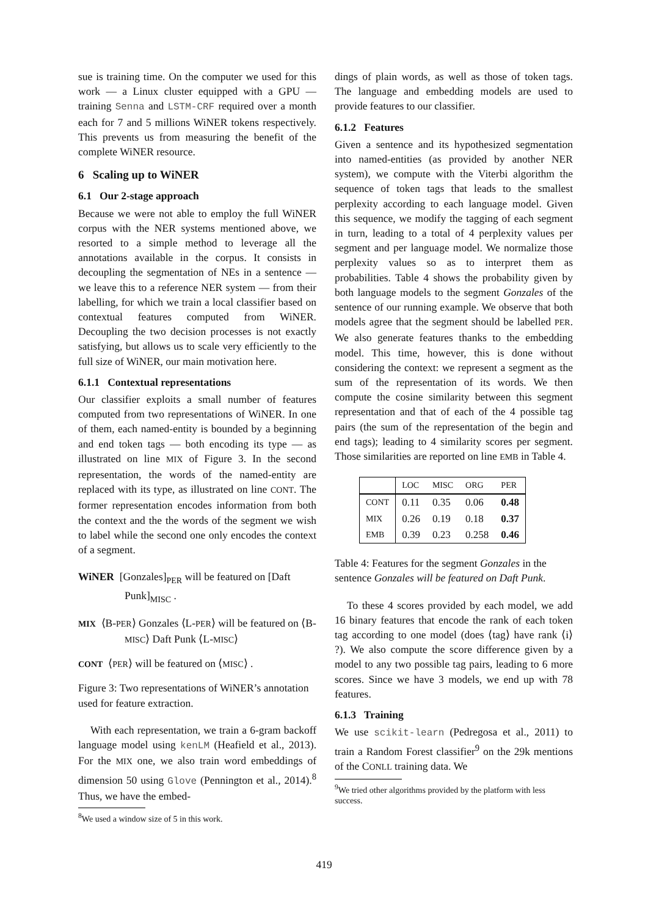sue is training time. On the computer we used for this work — a Linux cluster equipped with a GPU — training Senna and LSTM-CRF required over a month each for 7 and 5 millions WiNER tokens respectively. This prevents us from measuring the benefit of the complete WiNER resource.
6 Scaling up to WiNER
6.1 Our 2-stage approach
Because we were not able to employ the full WiNER corpus with the NER systems mentioned above, we resorted to a simple method to leverage all the annotations available in the corpus. It consists in decoupling the segmentation of NEs in a sentence — we leave this to a reference NER system — from their labelling, for which we train a local classifier based on contextual features computed from WiNER. Decoupling the two decision processes is not exactly satisfying, but allows us to scale very efficiently to the full size of WiNER, our main motivation here.
6.1.1 Contextual representations
Our classifier exploits a small number of features computed from two representations of WiNER. In one of them, each named-entity is bounded by a beginning and end token tags — both encoding its type — as illustrated on line MIX of Figure 3. In the second representation, the words of the named-entity are replaced with its type, as illustrated on line CONT. The former representation encodes information from both the context and the the words of the segment we wish to label while the second one only encodes the context of a segment.
WiNER [Gonzales]<sub>PER</sub> will be featured on [Daft Punk]<sub>MISC</sub> .
MIX ⟨B-PER⟩ Gonzales ⟨L-PER⟩ will be featured on ⟨B-MISC⟩ Daft Punk ⟨L-MISC⟩
CONT ⟨PER⟩ will be featured on ⟨MISC⟩ .
Figure 3: Two representations of WiNER’s annotation used for feature extraction.
With each representation, we train a 6-gram backoff language model using kenLM (Heafield et al., 2013). For the MIX one, we also train word embeddings of dimension 50 using Glove (Pennington et al., 2014).<sup>8</sup> Thus, we have the embed-
<sup>8</sup> We used a window size of 5 in this work.
dings of plain words, as well as those of token tags. The language and embedding models are used to provide features to our classifier.
6.1.2 Features
Given a sentence and its hypothesized segmentation into named-entities (as provided by another NER system), we compute with the Viterbi algorithm the sequence of token tags that leads to the smallest perplexity according to each language model. Given this sequence, we modify the tagging of each segment in turn, leading to a total of 4 perplexity values per segment and per language model. We normalize those perplexity values so as to interpret them as probabilities. Table 4 shows the probability given by both language models to the segment Gonzales of the sentence of our running example. We observe that both models agree that the segment should be labelled PER. We also generate features thanks to the embedding model. This time, however, this is done without considering the context: we represent a segment as the sum of the representation of its words. We then compute the cosine similarity between this segment representation and that of each of the 4 possible tag pairs (the sum of the representation of the begin and end tags); leading to 4 similarity scores per segment. Those similarities are reported on line EMB in Table 4.
| | LOC | MISC | ORG | PER |
| --- | --- | --- | --- | --- |
| CONT | 0.11 | 0.35 | 0.06 | 0.48 |
| MIX | 0.26 | 0.19 | 0.18 | 0.37 |
| EMB | 0.39 | 0.23 | 0.258 | 0.46 |
Table 4: Features for the segment Gonzales in the sentence Gonzales will be featured on Daft Punk.
To these 4 scores provided by each model, we add 16 binary features that encode the rank of each token tag according to one model (does ⟨tag⟩ have rank ⟨i⟩ ?). We also compute the score difference given by a model to any two possible tag pairs, leading to 6 more scores. Since we have 3 models, we end up with 78 features.
6.1.3 Training
We use scikit-learn (Pedregosa et al., 2011) to train a Random Forest classifier<sup>9</sup> on the 29k mentions of the CONLL training data. We
<sup>9</sup> We tried other algorithms provided by the platform with less success.
419